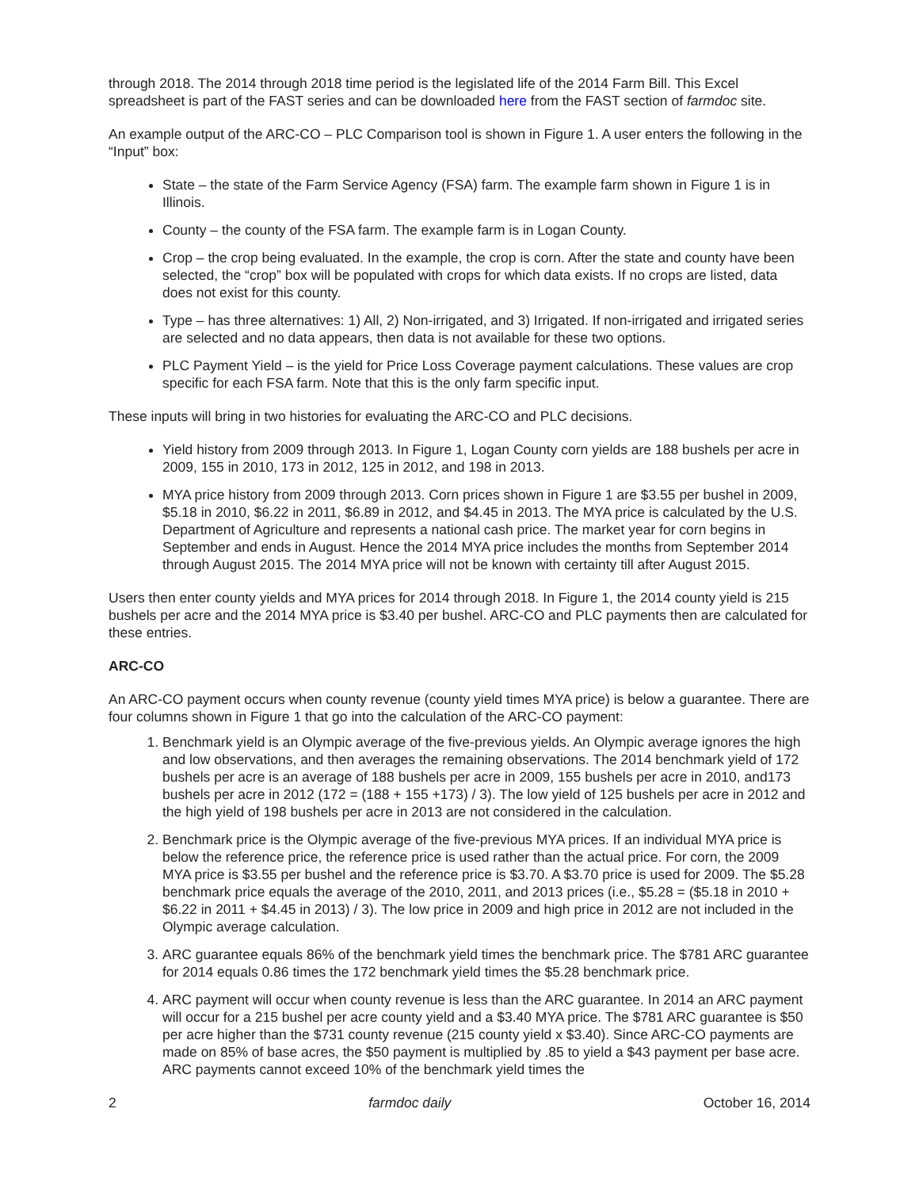through 2018. The 2014 through 2018 time period is the legislated life of the 2014 Farm Bill. This Excel spreadsheet is part of the FAST series and can be downloaded here from the FAST section of farmdoc site.
An example output of the ARC-CO – PLC Comparison tool is shown in Figure 1. A user enters the following in the “Input” box:
State – the state of the Farm Service Agency (FSA) farm. The example farm shown in Figure 1 is in Illinois.
County – the county of the FSA farm. The example farm is in Logan County.
Crop – the crop being evaluated. In the example, the crop is corn. After the state and county have been selected, the “crop” box will be populated with crops for which data exists. If no crops are listed, data does not exist for this county.
Type – has three alternatives: 1) All, 2) Non-irrigated, and 3) Irrigated. If non-irrigated and irrigated series are selected and no data appears, then data is not available for these two options.
PLC Payment Yield – is the yield for Price Loss Coverage payment calculations. These values are crop specific for each FSA farm. Note that this is the only farm specific input.
These inputs will bring in two histories for evaluating the ARC-CO and PLC decisions.
Yield history from 2009 through 2013. In Figure 1, Logan County corn yields are 188 bushels per acre in 2009, 155 in 2010, 173 in 2012, 125 in 2012, and 198 in 2013.
MYA price history from 2009 through 2013. Corn prices shown in Figure 1 are $3.55 per bushel in 2009, $5.18 in 2010, $6.22 in 2011, $6.89 in 2012, and $4.45 in 2013. The MYA price is calculated by the U.S. Department of Agriculture and represents a national cash price. The market year for corn begins in September and ends in August. Hence the 2014 MYA price includes the months from September 2014 through August 2015. The 2014 MYA price will not be known with certainty till after August 2015.
Users then enter county yields and MYA prices for 2014 through 2018. In Figure 1, the 2014 county yield is 215 bushels per acre and the 2014 MYA price is $3.40 per bushel. ARC-CO and PLC payments then are calculated for these entries.
ARC-CO
An ARC-CO payment occurs when county revenue (county yield times MYA price) is below a guarantee. There are four columns shown in Figure 1 that go into the calculation of the ARC-CO payment:
1. Benchmark yield is an Olympic average of the five-previous yields. An Olympic average ignores the high and low observations, and then averages the remaining observations. The 2014 benchmark yield of 172 bushels per acre is an average of 188 bushels per acre in 2009, 155 bushels per acre in 2010, and173 bushels per acre in 2012 (172 = (188 + 155 +173) / 3). The low yield of 125 bushels per acre in 2012 and the high yield of 198 bushels per acre in 2013 are not considered in the calculation.
2. Benchmark price is the Olympic average of the five-previous MYA prices. If an individual MYA price is below the reference price, the reference price is used rather than the actual price. For corn, the 2009 MYA price is $3.55 per bushel and the reference price is $3.70. A $3.70 price is used for 2009. The $5.28 benchmark price equals the average of the 2010, 2011, and 2013 prices (i.e., $5.28 = ($5.18 in 2010 + $6.22 in 2011 + $4.45 in 2013) / 3). The low price in 2009 and high price in 2012 are not included in the Olympic average calculation.
3. ARC guarantee equals 86% of the benchmark yield times the benchmark price. The $781 ARC guarantee for 2014 equals 0.86 times the 172 benchmark yield times the $5.28 benchmark price.
4. ARC payment will occur when county revenue is less than the ARC guarantee. In 2014 an ARC payment will occur for a 215 bushel per acre county yield and a $3.40 MYA price. The $781 ARC guarantee is $50 per acre higher than the $731 county revenue (215 county yield x $3.40). Since ARC-CO payments are made on 85% of base acres, the $50 payment is multiplied by .85 to yield a $43 payment per base acre. ARC payments cannot exceed 10% of the benchmark yield times the
2 farmdoc daily October 16, 2014